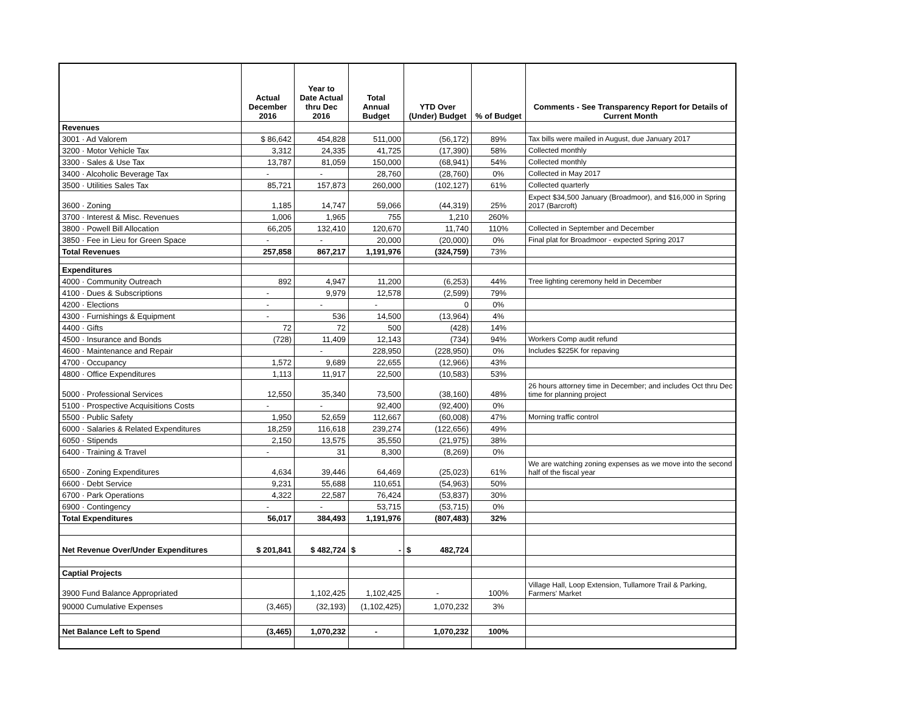| | Actual December 2016 | Year to Date Actual thru Dec 2016 | Total Annual Budget | YTD Over (Under) Budget | % of Budget | Comments - See Transparency Report for Details of Current Month |
| --- | --- | --- | --- | --- | --- | --- |
| Revenues | | | | | | |
| 3001 · Ad Valorem | $ 86,642 | 454,828 | 511,000 | (56,172) | 89% | Tax bills were mailed in August, due January 2017 |
| 3200 · Motor Vehicle Tax | 3,312 | 24,335 | 41,725 | (17,390) | 58% | Collected monthly |
| 3300 · Sales & Use Tax | 13,787 | 81,059 | 150,000 | (68,941) | 54% | Collected monthly |
| 3400 · Alcoholic Beverage Tax | - | - | 28,760 | (28,760) | 0% | Collected in May 2017 |
| 3500 · Utilities Sales Tax | 85,721 | 157,873 | 260,000 | (102,127) | 61% | Collected quarterly |
| 3600 · Zoning | 1,185 | 14,747 | 59,066 | (44,319) | 25% | Expect $34,500 January (Broadmoor), and $16,000 in Spring 2017 (Barcroft) |
| 3700 · Interest & Misc. Revenues | 1,006 | 1,965 | 755 | 1,210 | 260% | |
| 3800 · Powell Bill Allocation | 66,205 | 132,410 | 120,670 | 11,740 | 110% | Collected in September and December |
| 3850 · Fee in Lieu for Green Space | - | - | 20,000 | (20,000) | 0% | Final plat for Broadmoor - expected Spring 2017 |
| Total Revenues | 257,858 | 867,217 | 1,191,976 | (324,759) | 73% | |
| Expenditures | | | | | | |
| 4000 · Community Outreach | 892 | 4,947 | 11,200 | (6,253) | 44% | Tree lighting ceremony held in December |
| 4100 · Dues & Subscriptions | - | 9,979 | 12,578 | (2,599) | 79% | |
| 4200 · Elections | - | - | - | 0 | 0% | |
| 4300 · Furnishings & Equipment | - | 536 | 14,500 | (13,964) | 4% | |
| 4400 · Gifts | 72 | 72 | 500 | (428) | 14% | |
| 4500 · Insurance and Bonds | (728) | 11,409 | 12,143 | (734) | 94% | Workers Comp audit refund |
| 4600 · Maintenance and Repair | | - | 228,950 | (228,950) | 0% | Includes $225K for repaving |
| 4700 · Occupancy | 1,572 | 9,689 | 22,655 | (12,966) | 43% | |
| 4800 · Office Expenditures | 1,113 | 11,917 | 22,500 | (10,583) | 53% | |
| 5000 · Professional Services | 12,550 | 35,340 | 73,500 | (38,160) | 48% | 26 hours attorney time in December; and includes Oct thru Dec time for planning project |
| 5100 · Prospective Acquisitions Costs | - | - | 92,400 | (92,400) | 0% | |
| 5500 · Public Safety | 1,950 | 52,659 | 112,667 | (60,008) | 47% | Morning traffic control |
| 6000 · Salaries & Related Expenditures | 18,259 | 116,618 | 239,274 | (122,656) | 49% | |
| 6050 · Stipends | 2,150 | 13,575 | 35,550 | (21,975) | 38% | |
| 6400 · Training & Travel | - | 31 | 8,300 | (8,269) | 0% | |
| 6500 · Zoning Expenditures | 4,634 | 39,446 | 64,469 | (25,023) | 61% | We are watching zoning expenses as we move into the second half of the fiscal year |
| 6600 · Debt Service | 9,231 | 55,688 | 110,651 | (54,963) | 50% | |
| 6700 · Park Operations | 4,322 | 22,587 | 76,424 | (53,837) | 30% | |
| 6900 · Contingency | - | - | 53,715 | (53,715) | 0% | |
| Total Expenditures | 56,017 | 384,493 | 1,191,976 | (807,483) | 32% | |
| Net Revenue Over/Under Expenditures | $ 201,841 | $ 482,724 | $ - | $ 482,724 | | |
| Captial Projects | | | | | | |
| 3900 Fund Balance Appropriated | | 1,102,425 | 1,102,425 | - | 100% | Village Hall, Loop Extension, Tullamore Trail & Parking, Farmers' Market |
| 90000 Cumulative Expenses | (3,465) | (32,193) | (1,102,425) | 1,070,232 | 3% | |
| Net Balance Left to Spend | (3,465) | 1,070,232 | - | 1,070,232 | 100% | |